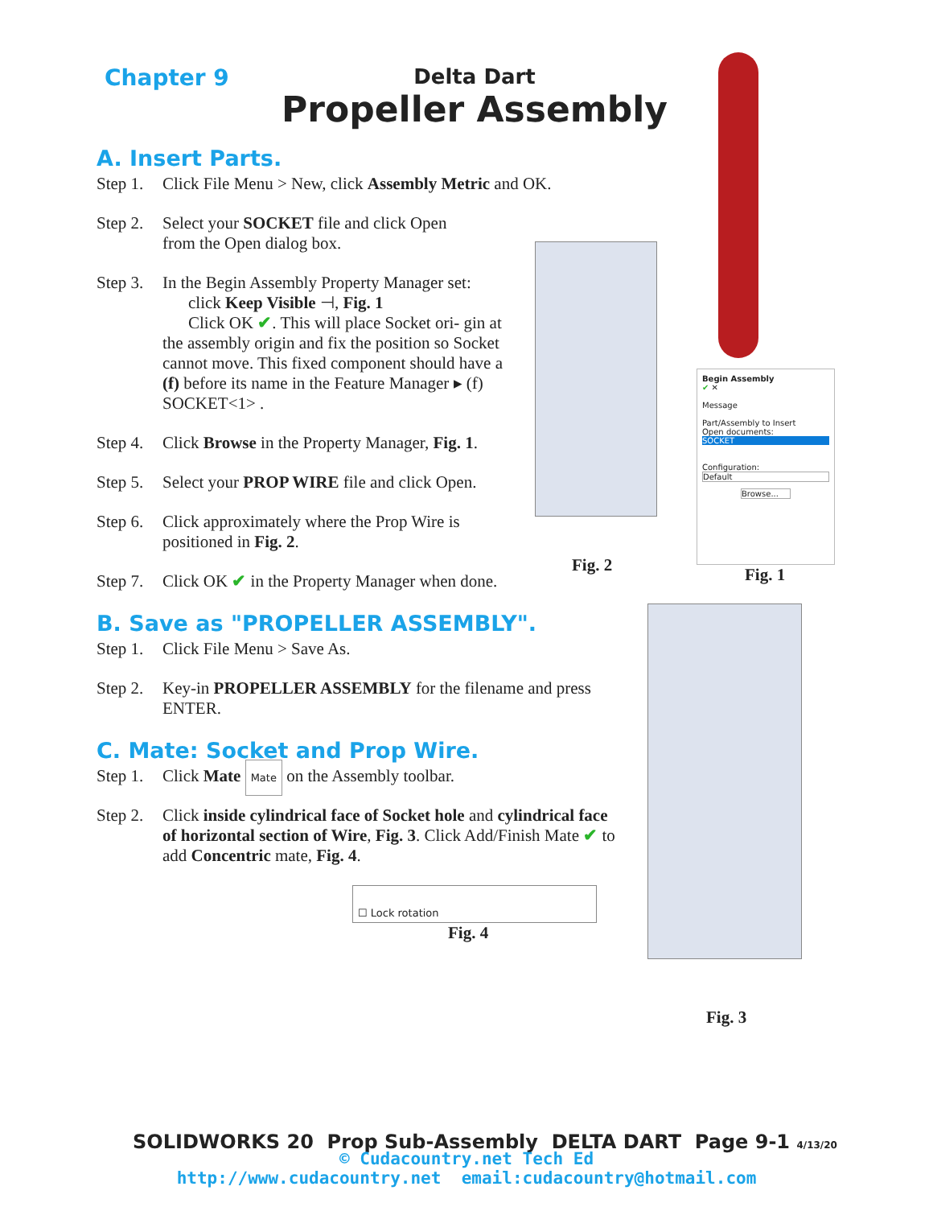Chapter 9 Delta Dart
Propeller Assembly
A. Insert Parts.
Step 1. Click File Menu > New, click Assembly Metric and OK.
Step 2. Select your SOCKET file and click Open
from the Open dialog box.
Step 3. In the Begin Assembly Property Manager set:
click Keep Visible ⊣, Fig. 1
Click OK ✔. This will place Socket ori- gin at the assembly origin and fix the position so Socket cannot move. This fixed component should have a (f) before its name in the Feature Manager ▸ (f) SOCKET<1> .
Step 4. Click Browse in the Property Manager, Fig. 1.
Step 5. Select your PROP WIRE file and click Open.
Step 6. Click approximately where the Prop Wire is positioned in Fig. 2.
Step 7. Click OK ✔ in the Property Manager when done.
B. Save as "PROPELLER ASSEMBLY".
Step 1. Click File Menu > Save As.
Step 2. Key-in PROPELLER ASSEMBLY for the filename and press ENTER.
C. Mate: Socket and Prop Wire.
Step 1. Click Mate Mate on the Assembly toolbar.
Step 2. Click inside cylindrical face of Socket hole and cylindrical face of horizontal section of Wire, Fig. 3. Click Add/Finish Mate ✔ to add Concentric mate, Fig. 4.
☐ Lock rotation
Fig. 4
Begin Assembly
✔ ✕
Message
Part/Assembly to Insert
Open documents:
SOCKET
Configuration:
Default
Browse...
Fig. 2 Fig. 1
Fig. 3
SOLIDWORKS 20 Prop Sub-Assembly DELTA DART Page 9-1 4/13/20
© Cudacountry.net Tech Ed
http://www.cudacountry.net email:cudacountry@hotmail.com